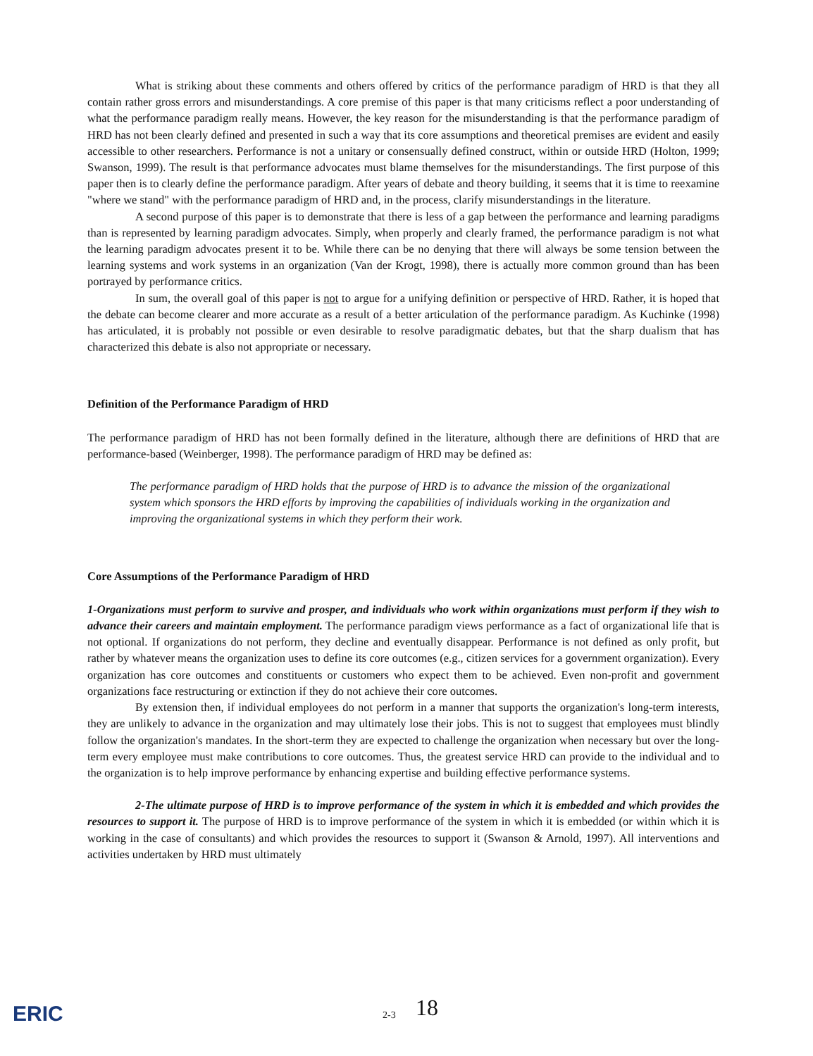What is striking about these comments and others offered by critics of the performance paradigm of HRD is that they all contain rather gross errors and misunderstandings. A core premise of this paper is that many criticisms reflect a poor understanding of what the performance paradigm really means. However, the key reason for the misunderstanding is that the performance paradigm of HRD has not been clearly defined and presented in such a way that its core assumptions and theoretical premises are evident and easily accessible to other researchers. Performance is not a unitary or consensually defined construct, within or outside HRD (Holton, 1999; Swanson, 1999). The result is that performance advocates must blame themselves for the misunderstandings. The first purpose of this paper then is to clearly define the performance paradigm. After years of debate and theory building, it seems that it is time to reexamine "where we stand" with the performance paradigm of HRD and, in the process, clarify misunderstandings in the literature.
A second purpose of this paper is to demonstrate that there is less of a gap between the performance and learning paradigms than is represented by learning paradigm advocates. Simply, when properly and clearly framed, the performance paradigm is not what the learning paradigm advocates present it to be. While there can be no denying that there will always be some tension between the learning systems and work systems in an organization (Van der Krogt, 1998), there is actually more common ground than has been portrayed by performance critics.
In sum, the overall goal of this paper is not to argue for a unifying definition or perspective of HRD. Rather, it is hoped that the debate can become clearer and more accurate as a result of a better articulation of the performance paradigm. As Kuchinke (1998) has articulated, it is probably not possible or even desirable to resolve paradigmatic debates, but that the sharp dualism that has characterized this debate is also not appropriate or necessary.
Definition of the Performance Paradigm of HRD
The performance paradigm of HRD has not been formally defined in the literature, although there are definitions of HRD that are performance-based (Weinberger, 1998). The performance paradigm of HRD may be defined as:
The performance paradigm of HRD holds that the purpose of HRD is to advance the mission of the organizational system which sponsors the HRD efforts by improving the capabilities of individuals working in the organization and improving the organizational systems in which they perform their work.
Core Assumptions of the Performance Paradigm of HRD
1-Organizations must perform to survive and prosper, and individuals who work within organizations must perform if they wish to advance their careers and maintain employment. The performance paradigm views performance as a fact of organizational life that is not optional. If organizations do not perform, they decline and eventually disappear. Performance is not defined as only profit, but rather by whatever means the organization uses to define its core outcomes (e.g., citizen services for a government organization). Every organization has core outcomes and constituents or customers who expect them to be achieved. Even non-profit and government organizations face restructuring or extinction if they do not achieve their core outcomes.
By extension then, if individual employees do not perform in a manner that supports the organization's long-term interests, they are unlikely to advance in the organization and may ultimately lose their jobs. This is not to suggest that employees must blindly follow the organization's mandates. In the short-term they are expected to challenge the organization when necessary but over the long-term every employee must make contributions to core outcomes. Thus, the greatest service HRD can provide to the individual and to the organization is to help improve performance by enhancing expertise and building effective performance systems.
2-The ultimate purpose of HRD is to improve performance of the system in which it is embedded and which provides the resources to support it. The purpose of HRD is to improve performance of the system in which it is embedded (or within which it is working in the case of consultants) and which provides the resources to support it (Swanson & Arnold, 1997). All interventions and activities undertaken by HRD must ultimately
ERIC 2-3 18